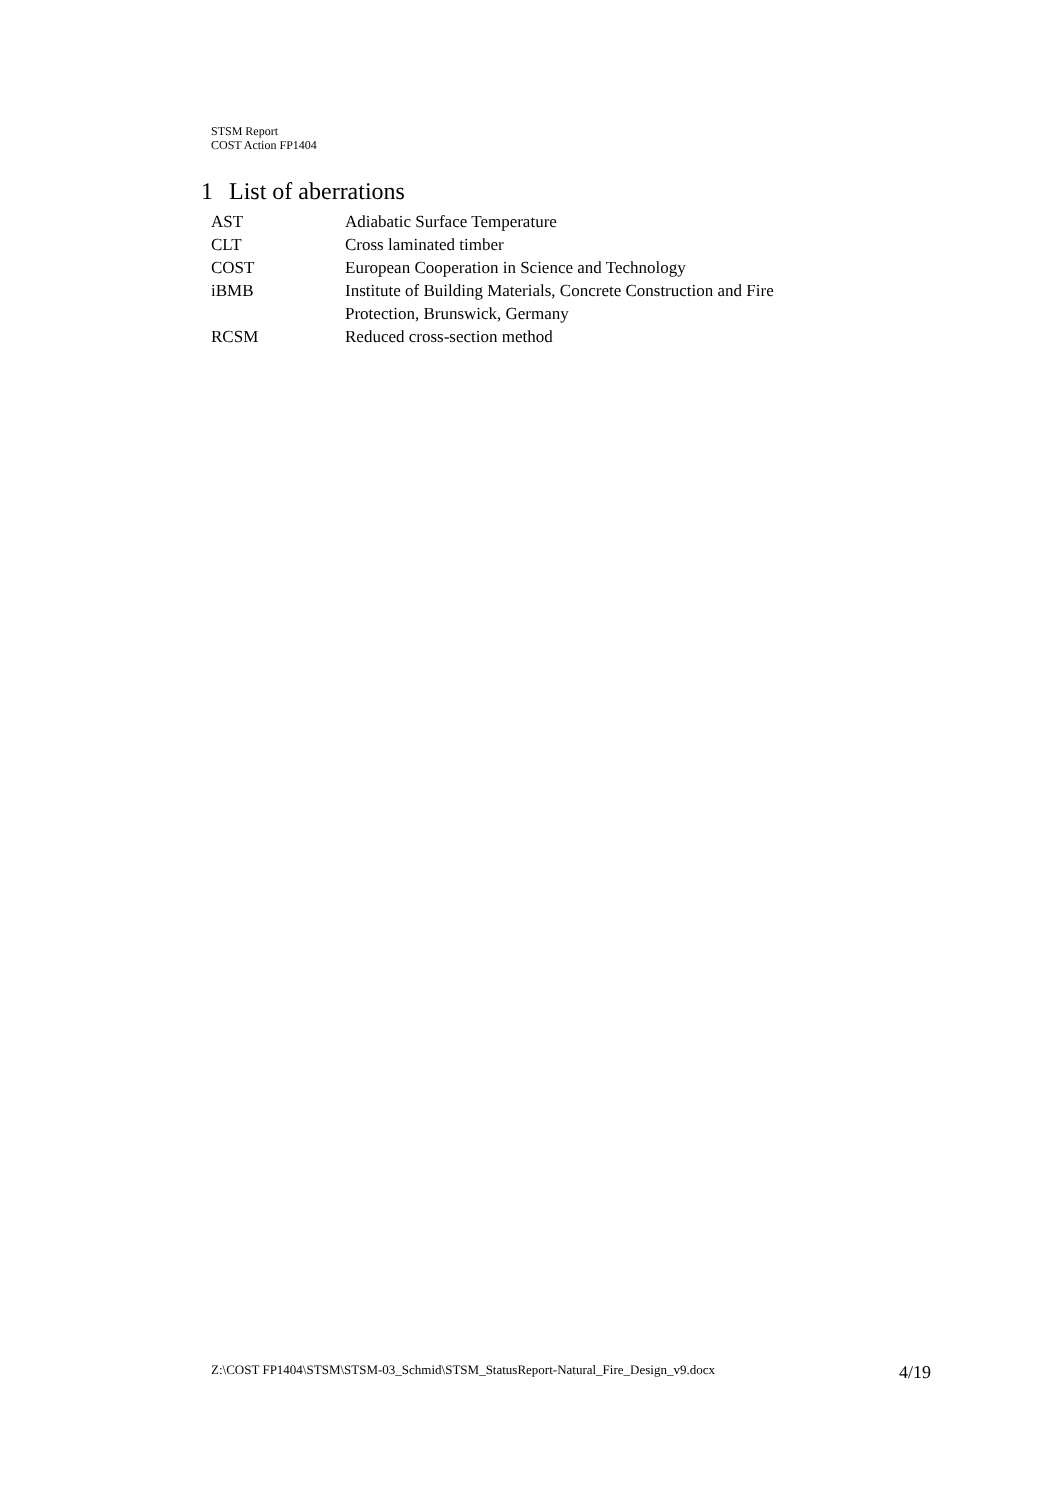STSM Report
COST Action FP1404
1 List of aberrations
| AST | Adiabatic Surface Temperature |
| CLT | Cross laminated timber |
| COST | European Cooperation in Science and Technology |
| iBMB | Institute of Building Materials, Concrete Construction and Fire Protection, Brunswick, Germany |
| RCSM | Reduced cross-section method |
Z:\COST FP1404\STSM\STSM-03_Schmid\STSM_StatusReport-Natural_Fire_Design_v9.docx 4/19